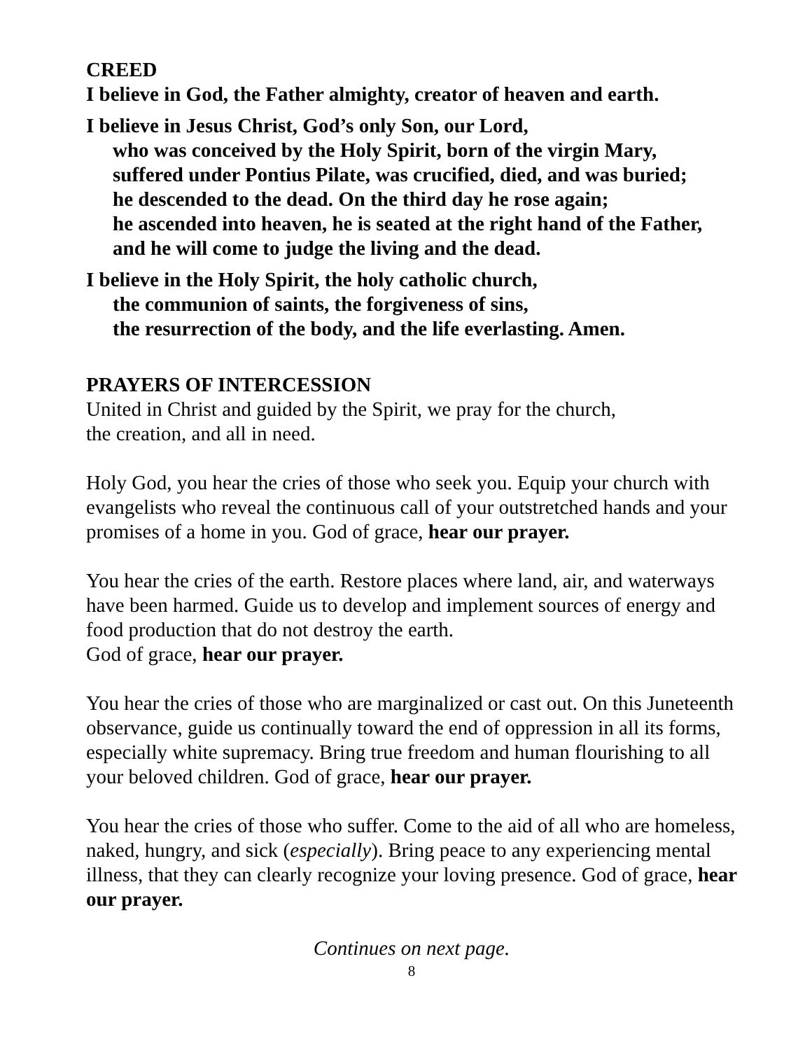CREED
I believe in God, the Father almighty, creator of heaven and earth.
I believe in Jesus Christ, God’s only Son, our Lord,
who was conceived by the Holy Spirit, born of the virgin Mary,
suffered under Pontius Pilate, was crucified, died, and was buried;
he descended to the dead. On the third day he rose again;
he ascended into heaven, he is seated at the right hand of the Father,
and he will come to judge the living and the dead.
I believe in the Holy Spirit, the holy catholic church,
the communion of saints, the forgiveness of sins,
the resurrection of the body, and the life everlasting. Amen.
PRAYERS OF INTERCESSION
United in Christ and guided by the Spirit, we pray for the church,
the creation, and all in need.
Holy God, you hear the cries of those who seek you. Equip your church with evangelists who reveal the continuous call of your outstretched hands and your promises of a home in you. God of grace, hear our prayer.
You hear the cries of the earth. Restore places where land, air, and waterways have been harmed. Guide us to develop and implement sources of energy and food production that do not destroy the earth.
God of grace, hear our prayer.
You hear the cries of those who are marginalized or cast out. On this Juneteenth observance, guide us continually toward the end of oppression in all its forms, especially white supremacy. Bring true freedom and human flourishing to all your beloved children. God of grace, hear our prayer.
You hear the cries of those who suffer. Come to the aid of all who are homeless, naked, hungry, and sick (especially). Bring peace to any experiencing mental illness, that they can clearly recognize your loving presence. God of grace, hear our prayer.
Continues on next page.
8